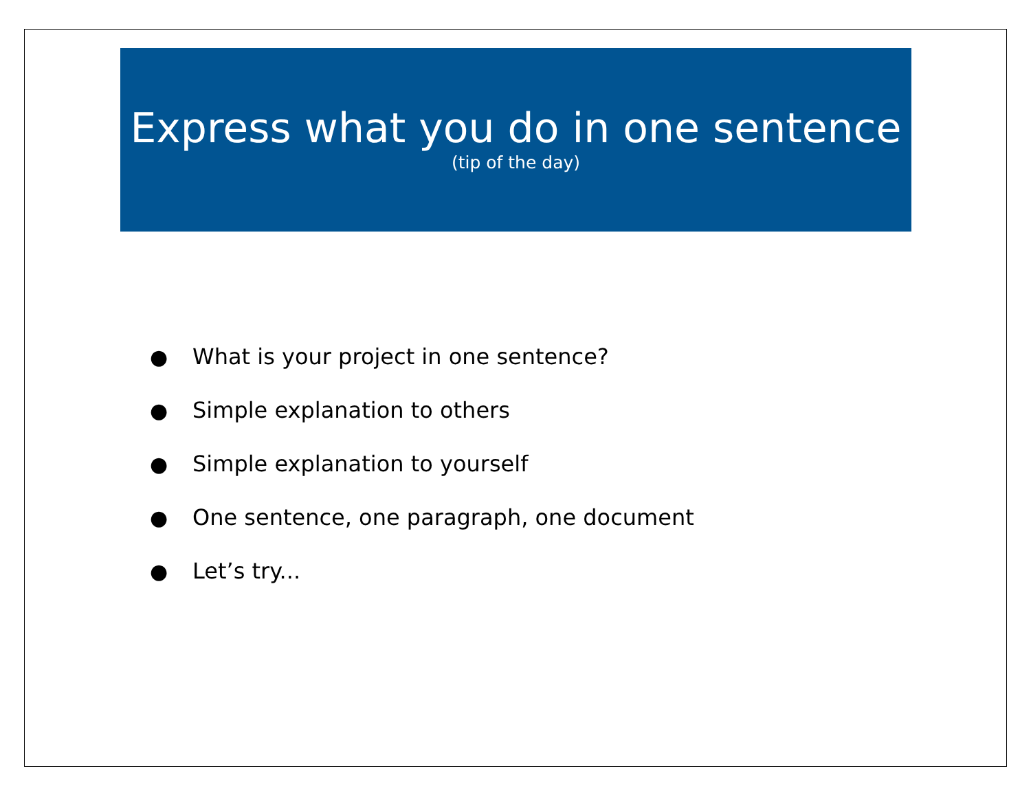Express what you do in one sentence
(tip of the day)
● What is your project in one sentence?
● Simple explanation to others
● Simple explanation to yourself
● One sentence, one paragraph, one document
● Let’s try...